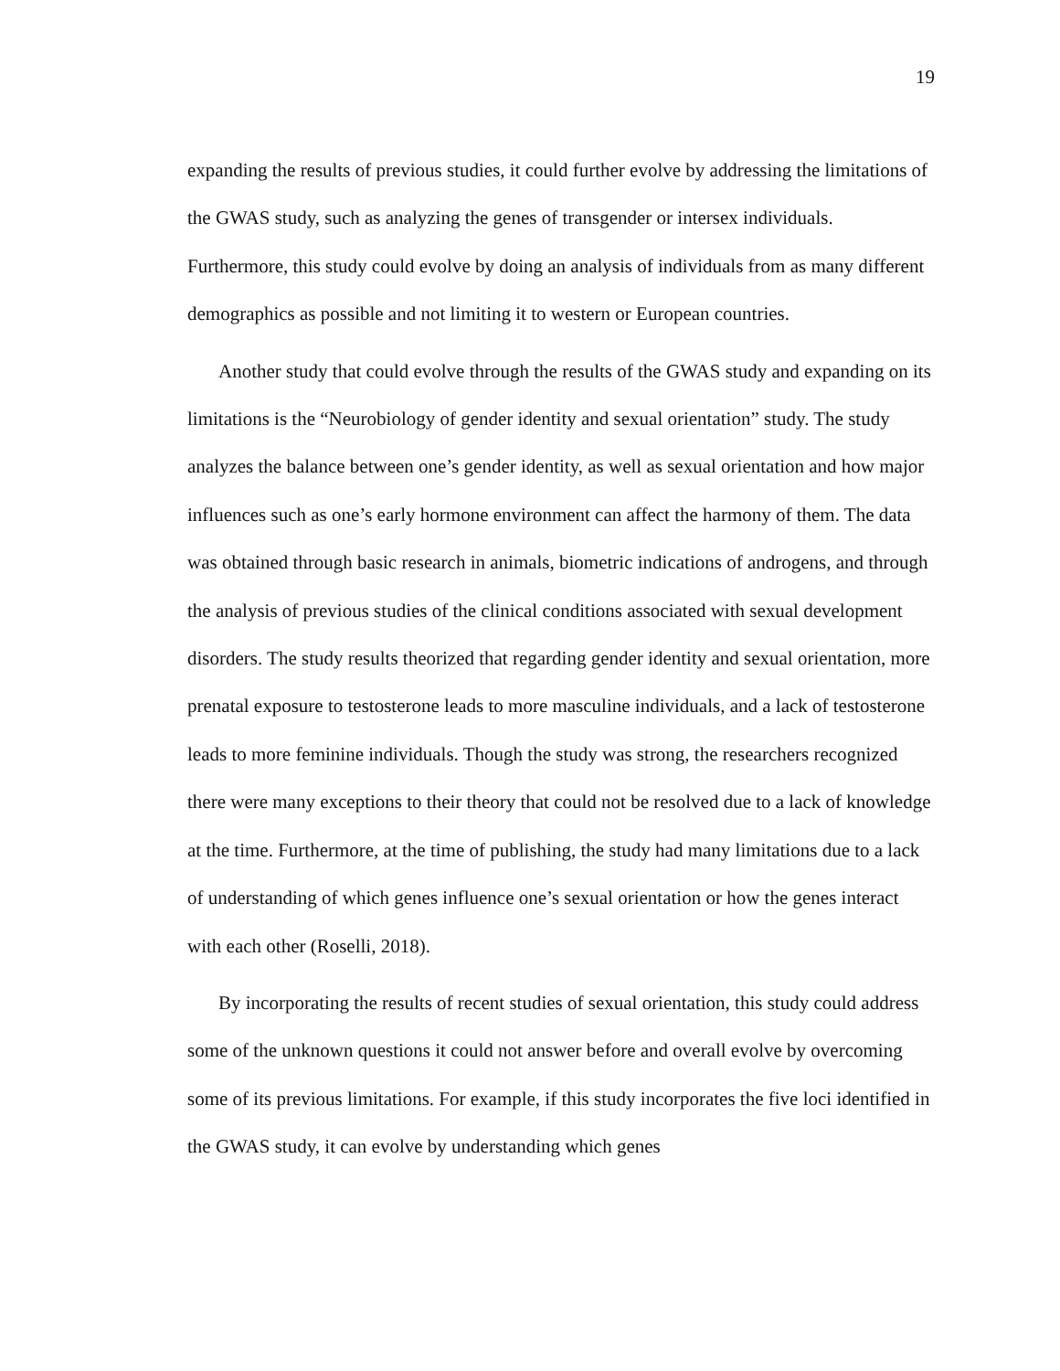19
expanding the results of previous studies, it could further evolve by addressing the limitations of the GWAS study, such as analyzing the genes of transgender or intersex individuals. Furthermore, this study could evolve by doing an analysis of individuals from as many different demographics as possible and not limiting it to western or European countries.
Another study that could evolve through the results of the GWAS study and expanding on its limitations is the “Neurobiology of gender identity and sexual orientation” study. The study analyzes the balance between one’s gender identity, as well as sexual orientation and how major influences such as one’s early hormone environment can affect the harmony of them. The data was obtained through basic research in animals, biometric indications of androgens, and through the analysis of previous studies of the clinical conditions associated with sexual development disorders. The study results theorized that regarding gender identity and sexual orientation, more prenatal exposure to testosterone leads to more masculine individuals, and a lack of testosterone leads to more feminine individuals. Though the study was strong, the researchers recognized there were many exceptions to their theory that could not be resolved due to a lack of knowledge at the time. Furthermore, at the time of publishing, the study had many limitations due to a lack of understanding of which genes influence one’s sexual orientation or how the genes interact with each other (Roselli, 2018).
By incorporating the results of recent studies of sexual orientation, this study could address some of the unknown questions it could not answer before and overall evolve by overcoming some of its previous limitations. For example, if this study incorporates the five loci identified in the GWAS study, it can evolve by understanding which genes